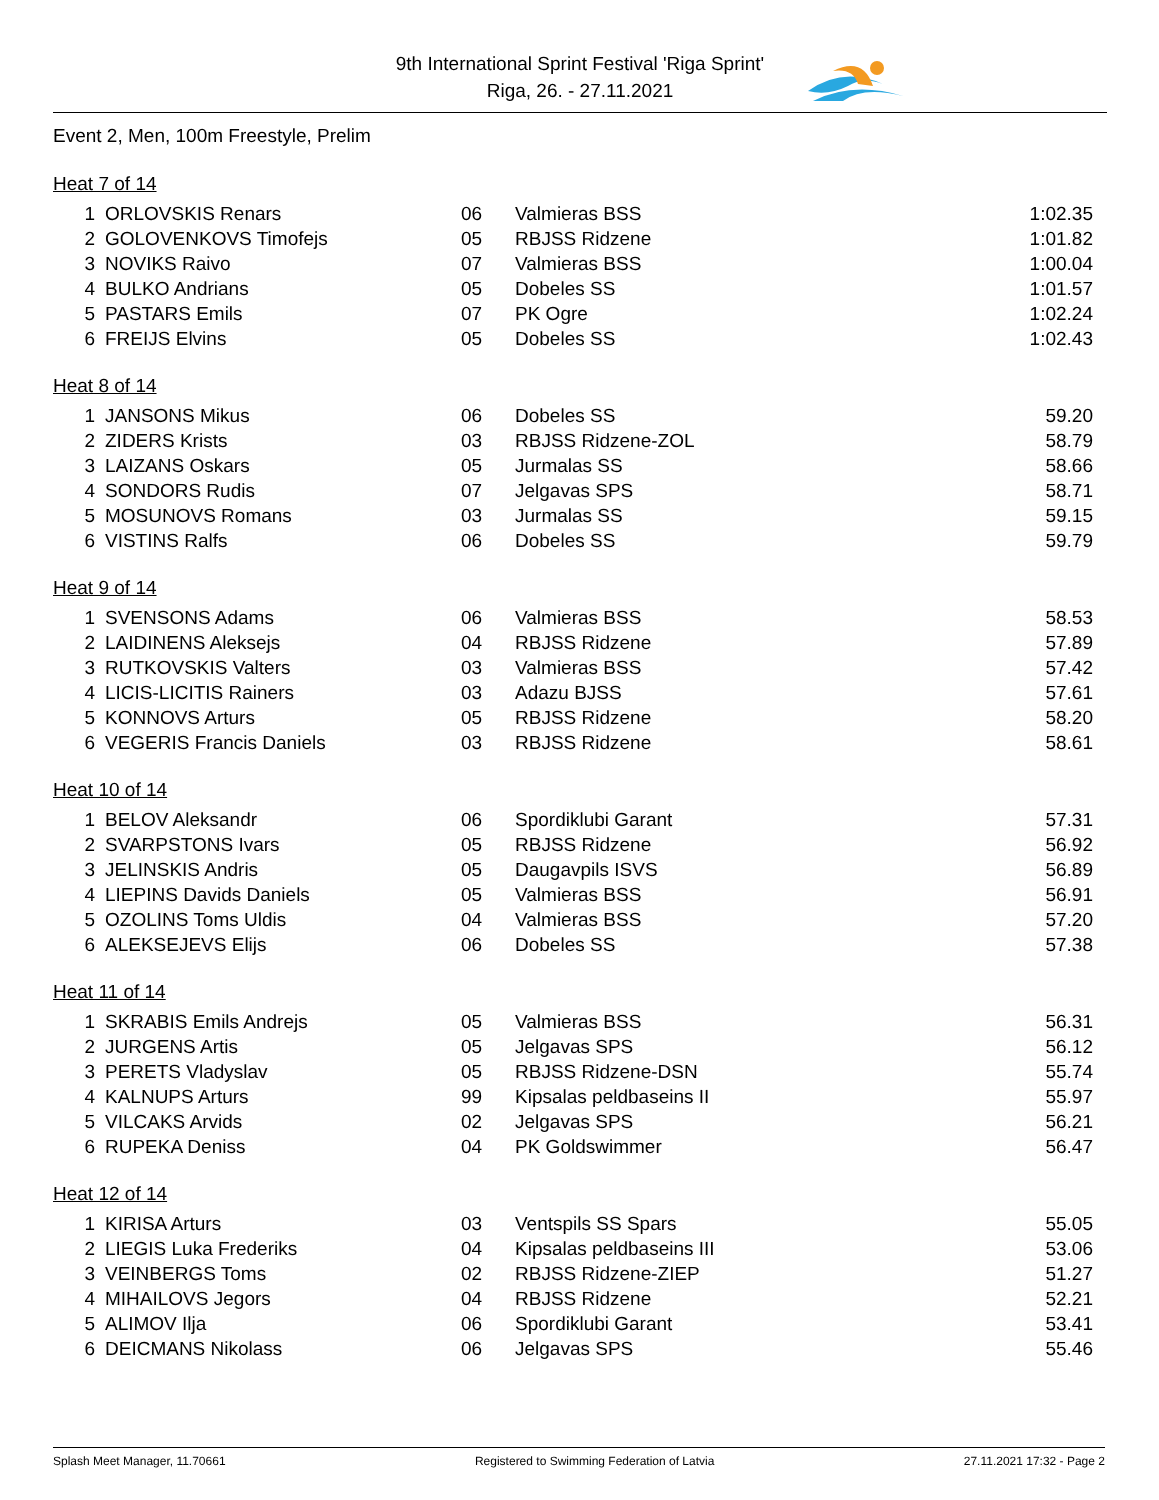9th International Sprint Festival 'Riga Sprint'
Riga, 26. - 27.11.2021
Event 2, Men, 100m Freestyle, Prelim
Heat 7 of 14
| 1 | ORLOVSKIS Renars | 06 | Valmieras BSS | 1:02.35 |
| 2 | GOLOVENKOVS Timofejs | 05 | RBJSS Ridzene | 1:01.82 |
| 3 | NOVIKS Raivo | 07 | Valmieras BSS | 1:00.04 |
| 4 | BULKO Andrians | 05 | Dobeles SS | 1:01.57 |
| 5 | PASTARS Emils | 07 | PK Ogre | 1:02.24 |
| 6 | FREIJS Elvins | 05 | Dobeles SS | 1:02.43 |
Heat 8 of 14
| 1 | JANSONS Mikus | 06 | Dobeles SS | 59.20 |
| 2 | ZIDERS Krists | 03 | RBJSS Ridzene-ZOL | 58.79 |
| 3 | LAIZANS Oskars | 05 | Jurmalas SS | 58.66 |
| 4 | SONDORS Rudis | 07 | Jelgavas SPS | 58.71 |
| 5 | MOSUNOVS Romans | 03 | Jurmalas SS | 59.15 |
| 6 | VISTINS Ralfs | 06 | Dobeles SS | 59.79 |
Heat 9 of 14
| 1 | SVENSONS Adams | 06 | Valmieras BSS | 58.53 |
| 2 | LAIDINENS Aleksejs | 04 | RBJSS Ridzene | 57.89 |
| 3 | RUTKOVSKIS Valters | 03 | Valmieras BSS | 57.42 |
| 4 | LICIS-LICITIS Rainers | 03 | Adazu BJSS | 57.61 |
| 5 | KONNOVS Arturs | 05 | RBJSS Ridzene | 58.20 |
| 6 | VEGERIS Francis Daniels | 03 | RBJSS Ridzene | 58.61 |
Heat 10 of 14
| 1 | BELOV Aleksandr | 06 | Spordiklubi Garant | 57.31 |
| 2 | SVARPSTONS Ivars | 05 | RBJSS Ridzene | 56.92 |
| 3 | JELINSKIS Andris | 05 | Daugavpils ISVS | 56.89 |
| 4 | LIEPINS Davids Daniels | 05 | Valmieras BSS | 56.91 |
| 5 | OZOLINS Toms Uldis | 04 | Valmieras BSS | 57.20 |
| 6 | ALEKSEJEVS Elijs | 06 | Dobeles SS | 57.38 |
Heat 11 of 14
| 1 | SKRABIS Emils Andrejs | 05 | Valmieras BSS | 56.31 |
| 2 | JURGENS Artis | 05 | Jelgavas SPS | 56.12 |
| 3 | PERETS Vladyslav | 05 | RBJSS Ridzene-DSN | 55.74 |
| 4 | KALNUPS Arturs | 99 | Kipsalas peldbaseins II | 55.97 |
| 5 | VILCAKS Arvids | 02 | Jelgavas SPS | 56.21 |
| 6 | RUPEKA Deniss | 04 | PK Goldswimmer | 56.47 |
Heat 12 of 14
| 1 | KIRISA Arturs | 03 | Ventspils SS Spars | 55.05 |
| 2 | LIEGIS Luka Frederiks | 04 | Kipsalas peldbaseins III | 53.06 |
| 3 | VEINBERGS Toms | 02 | RBJSS Ridzene-ZIEP | 51.27 |
| 4 | MIHAILOVS Jegors | 04 | RBJSS Ridzene | 52.21 |
| 5 | ALIMOV Ilja | 06 | Spordiklubi Garant | 53.41 |
| 6 | DEICMANS Nikolass | 06 | Jelgavas SPS | 55.46 |
Splash Meet Manager, 11.70661 Registered to Swimming Federation of Latvia 27.11.2021 17:32 - Page 2